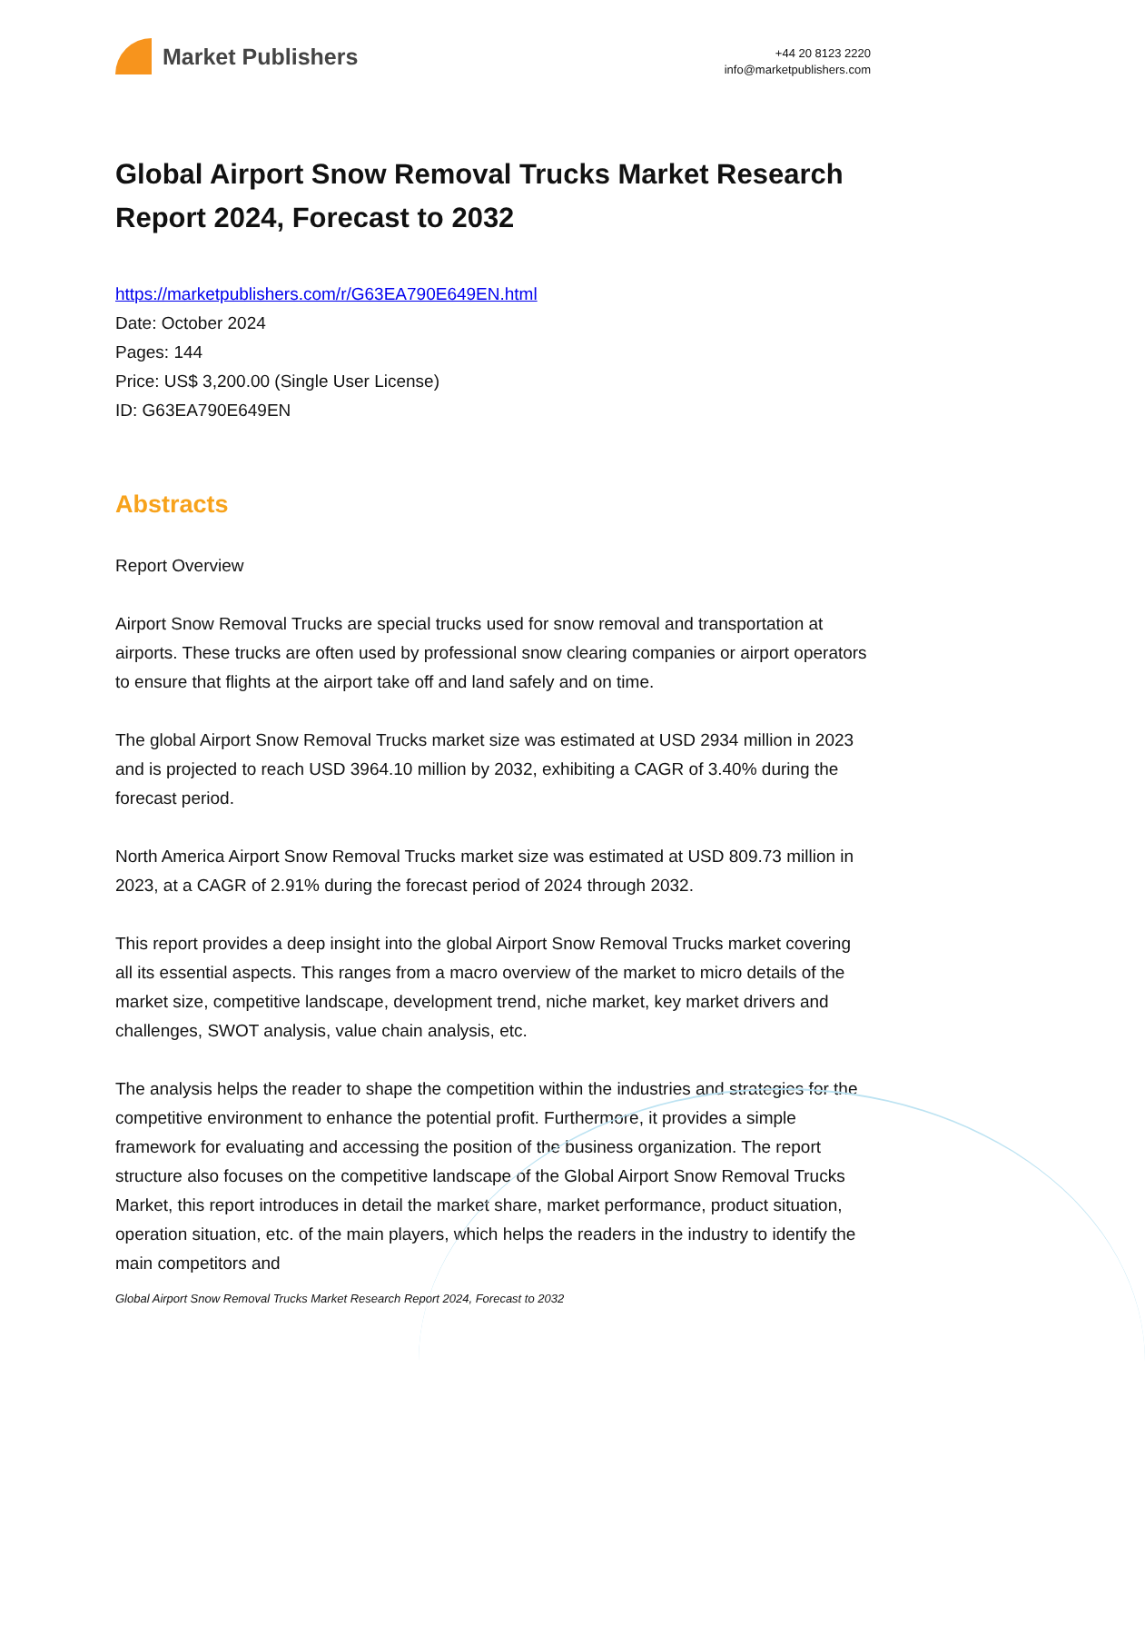Market Publishers
+44 20 8123 2220
info@marketpublishers.com
Global Airport Snow Removal Trucks Market Research Report 2024, Forecast to 2032
https://marketpublishers.com/r/G63EA790E649EN.html
Date: October 2024
Pages: 144
Price: US$ 3,200.00 (Single User License)
ID: G63EA790E649EN
Abstracts
Report Overview
Airport Snow Removal Trucks are special trucks used for snow removal and transportation at airports. These trucks are often used by professional snow clearing companies or airport operators to ensure that flights at the airport take off and land safely and on time.
The global Airport Snow Removal Trucks market size was estimated at USD 2934 million in 2023 and is projected to reach USD 3964.10 million by 2032, exhibiting a CAGR of 3.40% during the forecast period.
North America Airport Snow Removal Trucks market size was estimated at USD 809.73 million in 2023, at a CAGR of 2.91% during the forecast period of 2024 through 2032.
This report provides a deep insight into the global Airport Snow Removal Trucks market covering all its essential aspects. This ranges from a macro overview of the market to micro details of the market size, competitive landscape, development trend, niche market, key market drivers and challenges, SWOT analysis, value chain analysis, etc.
The analysis helps the reader to shape the competition within the industries and strategies for the competitive environment to enhance the potential profit. Furthermore, it provides a simple framework for evaluating and accessing the position of the business organization. The report structure also focuses on the competitive landscape of the Global Airport Snow Removal Trucks Market, this report introduces in detail the market share, market performance, product situation, operation situation, etc. of the main players, which helps the readers in the industry to identify the main competitors and
Global Airport Snow Removal Trucks Market Research Report 2024, Forecast to 2032